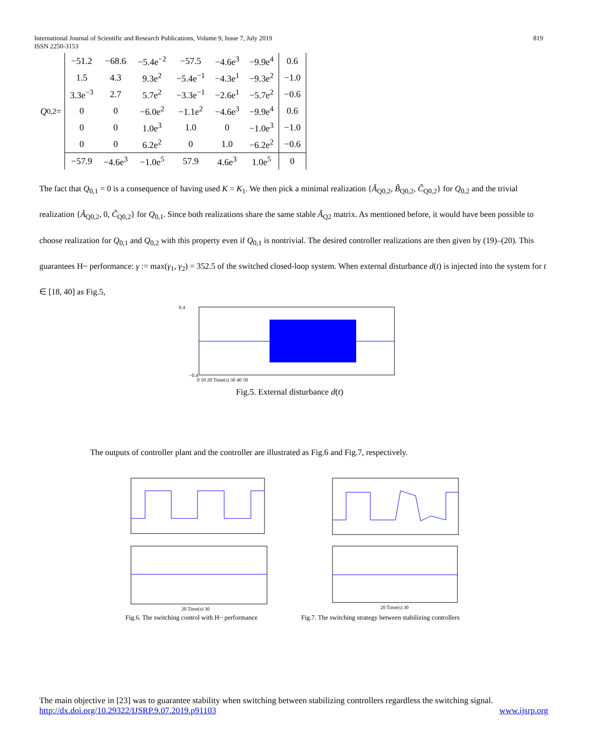International Journal of Scientific and Research Publications, Volume 9, Issue 7, July 2019
ISSN 2250-3153
819
Q<sub>0,2</sub> =
| −51.2 | −68.6 | −5.4e<sup>−2</sup> | −57.5 | −4.6e<sup>3</sup> | −9.9e<sup>4</sup> | 0.6 |
| 1.5 | 4.3 | 9.3e<sup>2</sup> | −5.4e<sup>−1</sup> | −4.3e<sup>1</sup> | −9.3e<sup>2</sup> | −1.0 |
| 3.3e<sup>−3</sup> | 2.7 | 5.7e<sup>2</sup> | −3.3e<sup>−1</sup> | −2.6e<sup>1</sup> | −5.7e<sup>2</sup> | −0.6 |
| 0 | 0 | −6.0e<sup>2</sup> | −1.1e<sup>2</sup> | −4.6e<sup>3</sup> | −9.9e<sup>4</sup> | 0.6 |
| 0 | 0 | 1.0e<sup>3</sup> | 1.0 | 0 | −1.0e<sup>3</sup> | −1.0 |
| 0 | 0 | 6.2e<sup>2</sup> | 0 | 1.0 | −6.2e<sup>2</sup> | −0.6 |
| −57.9 | −4.6e<sup>3</sup> | −1.0e<sup>5</sup> | 57.9 | 4.6e<sup>3</sup> | 1.0e<sup>5</sup> | 0 |
The fact that Q<sub>0,1</sub> = 0 is a consequence of having used K = K<sub>1</sub>. We then pick a minimal realization {Ã<sub>Q0,2</sub>, B̃<sub>Q0,2</sub>, C̃<sub>Q0,2</sub>} for Q<sub>0,2</sub> and the trivial realization {Ã<sub>Q0,2</sub>, 0, C̃<sub>Q0,2</sub>} for Q<sub>0,1</sub>. Since both realizations share the same stable Ã<sub>Q2</sub> matrix. As mentioned before, it would have been possible to choose realization for Q<sub>0,1</sub> and Q<sub>0,2</sub> with this property even if Q<sub>0,1</sub> is nontrivial. The desired controller realizations are then given by (19)–(20). This guarantees H~ performance: γ := max(γ<sub>1</sub>, γ<sub>2</sub>) = 352.5 of the switched closed-loop system. When external disturbance d(t) is injected into the system for t ∈ [18, 40] as Fig.5,
0.4
−0.4
0 10 20 Time(s) 30 40 50
Fig.5. External disturbance d(t)
The outputs of controller plant and the controller are illustrated as Fig.6 and Fig.7, respectively.
20 Time(s) 30
Fig.6. The switching control with H~ performance
20 Time(s) 30
Fig.7. The switching strategy between stabilizing controllers
The main objective in [23] was to guarantee stability when switching between stabilizing controllers regardless the switching signal.
http://dx.doi.org/10.29322/IJSRP.9.07.2019.p91103 www.ijsrp.org